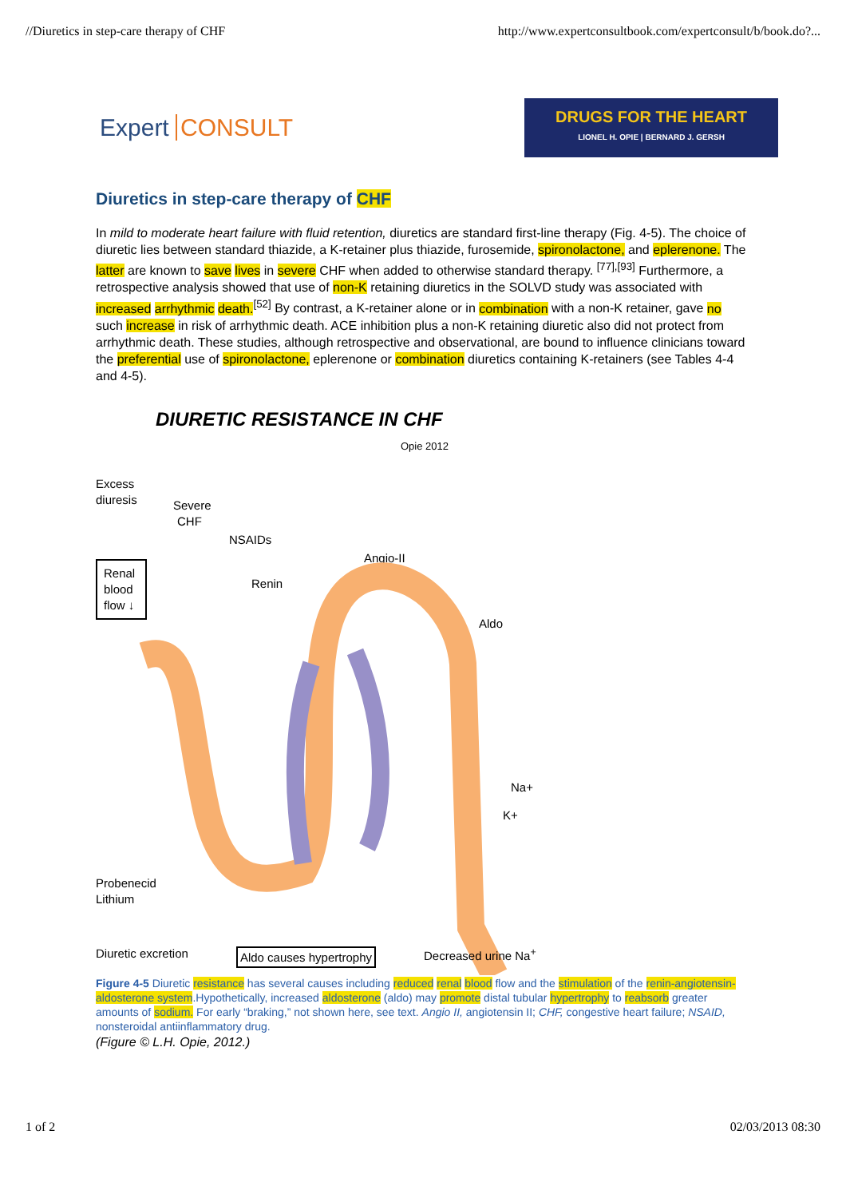//Diuretics in step-care therapy of CHF http://www.expertconsultbook.com/expertconsult/b/book.do?...
Expert CONSULT
DRUGS FOR THE HEART
LIONEL H. OPIE | BERNARD J. GERSH
Diuretics in step-care therapy of CHF
In mild to moderate heart failure with fluid retention, diuretics are standard first-line therapy (Fig. 4-5). The choice of diuretic lies between standard thiazide, a K-retainer plus thiazide, furosemide, spironolactone, and eplerenone. The latter are known to save lives in severe CHF when added to otherwise standard therapy. <sup>[77],[93]</sup> Furthermore, a retrospective analysis showed that use of non-K retaining diuretics in the SOLVD study was associated with increased arrhythmic death.<sup>[52]</sup> By contrast, a K-retainer alone or in combination with a non-K retainer, gave no such increase in risk of arrhythmic death. ACE inhibition plus a non-K retaining diuretic also did not protect from arrhythmic death. These studies, although retrospective and observational, are bound to influence clinicians toward the preferential use of spironolactone, eplerenone or combination diuretics containing K-retainers (see Tables 4-4 and 4-5).
DIURETIC RESISTANCE IN CHF
Opie 2012
Excess
diuresis
Severe
CHF
NSAIDs
Angio-II
Renin
Aldo
Renal
blood
flow ↓
Na+
K+
Probenecid
Lithium
.
Diuretic excretion Aldo causes hypertrophy Decreased urine Na<sup>+</sup>
Figure 4-5 Diuretic resistance has several causes including reduced renal blood flow and the stimulation of the renin-angiotensin-aldosterone system.Hypothetically, increased aldosterone (aldo) may promote distal tubular hypertrophy to reabsorb greater amounts of sodium. For early “braking,” not shown here, see text. Angio II, angiotensin II; CHF, congestive heart failure; NSAID, nonsteroidal antiinflammatory drug.
(Figure © L.H. Opie, 2012.)
1 of 2 02/03/2013 08:30